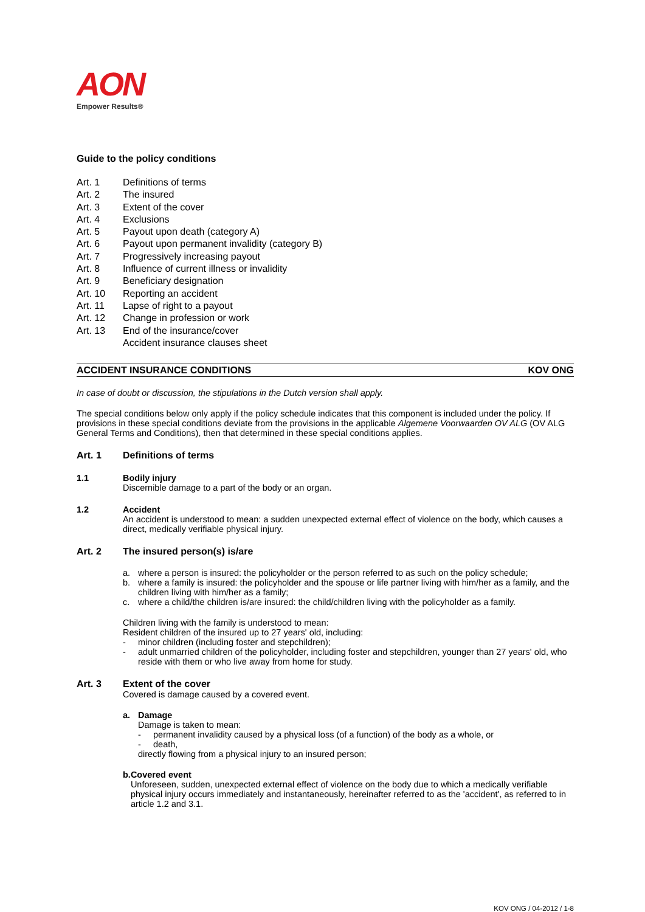AON
Empower Results®
Guide to the policy conditions
Art. 1 Definitions of terms
Art. 2 The insured
Art. 3 Extent of the cover
Art. 4 Exclusions
Art. 5 Payout upon death (category A)
Art. 6 Payout upon permanent invalidity (category B)
Art. 7 Progressively increasing payout
Art. 8 Influence of current illness or invalidity
Art. 9 Beneficiary designation
Art. 10 Reporting an accident
Art. 11 Lapse of right to a payout
Art. 12 Change in profession or work
Art. 13 End of the insurance/cover
Accident insurance clauses sheet
ACCIDENT INSURANCE CONDITIONS KOV ONG
In case of doubt or discussion, the stipulations in the Dutch version shall apply.
The special conditions below only apply if the policy schedule indicates that this component is included under the policy. If provisions in these special conditions deviate from the provisions in the applicable Algemene Voorwaarden OV ALG (OV ALG General Terms and Conditions), then that determined in these special conditions applies.
Art. 1 Definitions of terms
1.1 Bodily injury
Discernible damage to a part of the body or an organ.
1.2 Accident
An accident is understood to mean: a sudden unexpected external effect of violence on the body, which causes a direct, medically verifiable physical injury.
Art. 2 The insured person(s) is/are
a. where a person is insured: the policyholder or the person referred to as such on the policy schedule;
b. where a family is insured: the policyholder and the spouse or life partner living with him/her as a family, and the children living with him/her as a family;
c. where a child/the children is/are insured: the child/children living with the policyholder as a family.
Children living with the family is understood to mean:
Resident children of the insured up to 27 years' old, including:
- minor children (including foster and stepchildren);
- adult unmarried children of the policyholder, including foster and stepchildren, younger than 27 years' old, who reside with them or who live away from home for study.
Art. 3 Extent of the cover
Covered is damage caused by a covered event.
a. Damage
Damage is taken to mean:
- permanent invalidity caused by a physical loss (of a function) of the body as a whole, or
- death,
directly flowing from a physical injury to an insured person;
b. Covered event
Unforeseen, sudden, unexpected external effect of violence on the body due to which a medically verifiable physical injury occurs immediately and instantaneously, hereinafter referred to as the 'accident', as referred to in article 1.2 and 3.1.
KOV ONG / 04-2012 / 1-8